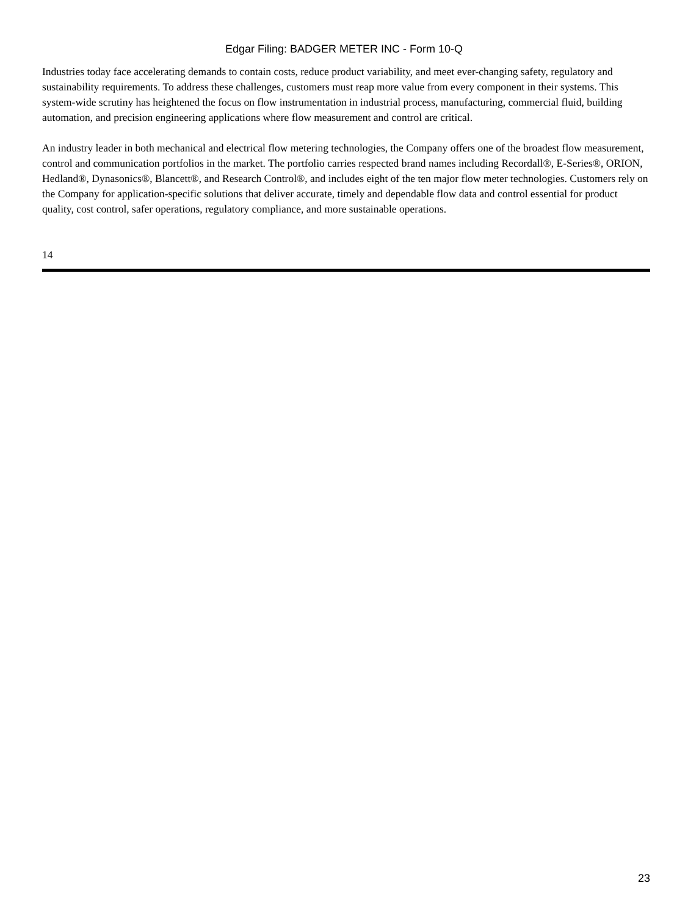Edgar Filing: BADGER METER INC - Form 10-Q
Industries today face accelerating demands to contain costs, reduce product variability, and meet ever-changing safety, regulatory and sustainability requirements. To address these challenges, customers must reap more value from every component in their systems. This system-wide scrutiny has heightened the focus on flow instrumentation in industrial process, manufacturing, commercial fluid, building automation, and precision engineering applications where flow measurement and control are critical.
An industry leader in both mechanical and electrical flow metering technologies, the Company offers one of the broadest flow measurement, control and communication portfolios in the market. The portfolio carries respected brand names including Recordall®, E-Series®, ORION, Hedland®, Dynasonics®, Blancett®, and Research Control®, and includes eight of the ten major flow meter technologies. Customers rely on the Company for application-specific solutions that deliver accurate, timely and dependable flow data and control essential for product quality, cost control, safer operations, regulatory compliance, and more sustainable operations.
14
23